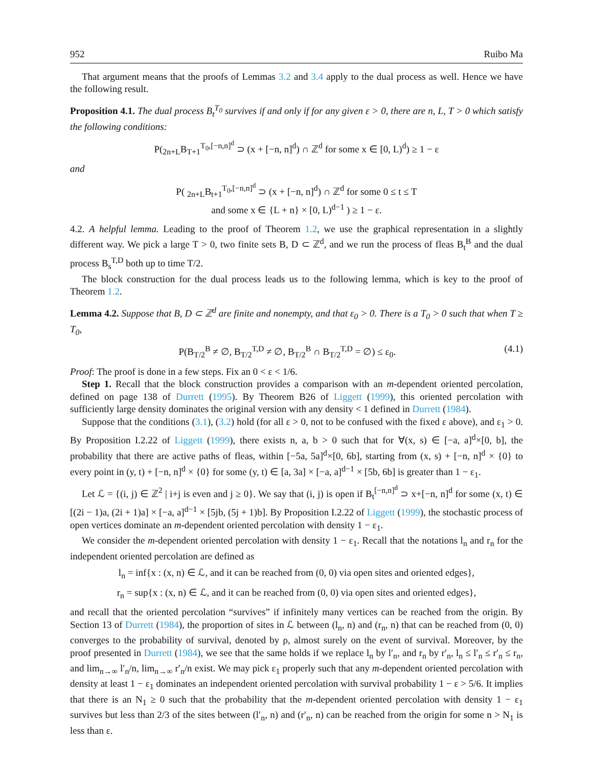952 Ruibo Ma
That argument means that the proofs of Lemmas 3.2 and 3.4 apply to the dual process as well. Hence we have the following result.
Proposition 4.1. The dual process B<sub>t</sub><sup>T<sub>0</sub></sup> survives if and only if for any given ε > 0, there are n, L, T > 0 which satisfy the following conditions:
P(<sub>2n+L</sub>B<sub>T+1</sub><sup>T<sub>0</sub>,[−n,n]<sup>d</sup></sup> ⊃ (x + [−n, n]<sup>d</sup>) ∩ ℤ<sup>d</sup> for some x ∈ [0, L)<sup>d</sup>) ≥ 1 − ε
and
P( <sub>2n+L</sub>B<sub>t+1</sub><sup>T<sub>0</sub>,[−n,n]<sup>d</sup></sup> ⊃ (x + [−n, n]<sup>d</sup>) ∩ ℤ<sup>d</sup> for some 0 ≤ t ≤ T
and some x ∈ {L + n} × [0, L)<sup>d−1</sup> ) ≥ 1 − ε.
4.2. A helpful lemma. Leading to the proof of Theorem 1.2, we use the graphical representation in a slightly different way. We pick a large T > 0, two finite sets B, D ⊂ ℤ<sup>d</sup>, and we run the process of fleas B<sub>t</sub><sup>B</sup> and the dual process B<sub>s</sub><sup>T,D</sup> both up to time T/2.
The block construction for the dual process leads us to the following lemma, which is key to the proof of Theorem 1.2.
Lemma 4.2. Suppose that B, D ⊂ ℤ<sup>d</sup> are finite and nonempty, and that ε<sub>0</sub> > 0. There is a T<sub>0</sub> > 0 such that when T ≥ T<sub>0</sub>,
P(B<sub>T/2</sub><sup>B</sup> ≠ ∅, B<sub>T/2</sub><sup>T,D</sup> ≠ ∅, B<sub>T/2</sub><sup>B</sup> ∩ B<sub>T/2</sub><sup>T,D</sup> = ∅) ≤ ε<sub>0</sub>. (4.1)
Proof: The proof is done in a few steps. Fix an 0 < ε < 1/6.
Step 1. Recall that the block construction provides a comparison with an m-dependent oriented percolation, defined on page 138 of Durrett (1995). By Theorem B26 of Liggett (1999), this oriented percolation with sufficiently large density dominates the original version with any density < 1 defined in Durrett (1984).
Suppose that the conditions (3.1), (3.2) hold (for all ε > 0, not to be confused with the fixed ε above), and ε<sub>1</sub> > 0. By Proposition I.2.22 of Liggett (1999), there exists n, a, b > 0 such that for ∀(x, s) ∈ [−a, a]<sup>d</sup>×[0, b], the probability that there are active paths of fleas, within [−5a, 5a]<sup>d</sup>×[0, 6b], starting from (x, s) + [−n, n]<sup>d</sup> × {0} to every point in (y, t) + [−n, n]<sup>d</sup> × {0} for some (y, t) ∈ [a, 3a] × [−a, a]<sup>d−1</sup> × [5b, 6b] is greater than 1 − ε<sub>1</sub>.
Let ℒ = {(i, j) ∈ ℤ<sup>2</sup> | i+j is even and j ≥ 0}. We say that (i, j) is open if B<sub>t</sub><sup>[−n,n]<sup>d</sup></sup> ⊃ x+[−n, n]<sup>d</sup> for some (x, t) ∈ [(2i − 1)a, (2i + 1)a] × [−a, a]<sup>d−1</sup> × [5jb, (5j + 1)b]. By Proposition I.2.22 of Liggett (1999), the stochastic process of open vertices dominate an m-dependent oriented percolation with density 1 − ε<sub>1</sub>.
We consider the m-dependent oriented percolation with density 1 − ε<sub>1</sub>. Recall that the notations l<sub>n</sub> and r<sub>n</sub> for the independent oriented percolation are defined as
l<sub>n</sub> = inf{x : (x, n) ∈ ℒ, and it can be reached from (0, 0) via open sites and oriented edges},
r<sub>n</sub> = sup{x : (x, n) ∈ ℒ, and it can be reached from (0, 0) via open sites and oriented edges},
and recall that the oriented percolation “survives” if infinitely many vertices can be reached from the origin. By Section 13 of Durrett (1984), the proportion of sites in ℒ between (l<sub>n</sub>, n) and (r<sub>n</sub>, n) that can be reached from (0, 0) converges to the probability of survival, denoted by ρ, almost surely on the event of survival. Moreover, by the proof presented in Durrett (1984), we see that the same holds if we replace l<sub>n</sub> by l′<sub>n</sub>, and r<sub>n</sub> by r′<sub>n</sub>, l<sub>n</sub> ≤ l′<sub>n</sub> ≤ r′<sub>n</sub> ≤ r<sub>n</sub>, and lim<sub>n→∞</sub> l′<sub>n</sub>/n, lim<sub>n→∞</sub> r′<sub>n</sub>/n exist. We may pick ε<sub>1</sub> properly such that any m-dependent oriented percolation with density at least 1 − ε<sub>1</sub> dominates an independent oriented percolation with survival probability 1 − ε > 5/6. It implies that there is an N<sub>1</sub> ≥ 0 such that the probability that the m-dependent oriented percolation with density 1 − ε<sub>1</sub> survives but less than 2/3 of the sites between (l′<sub>n</sub>, n) and (r′<sub>n</sub>, n) can be reached from the origin for some n > N<sub>1</sub> is less than ε.